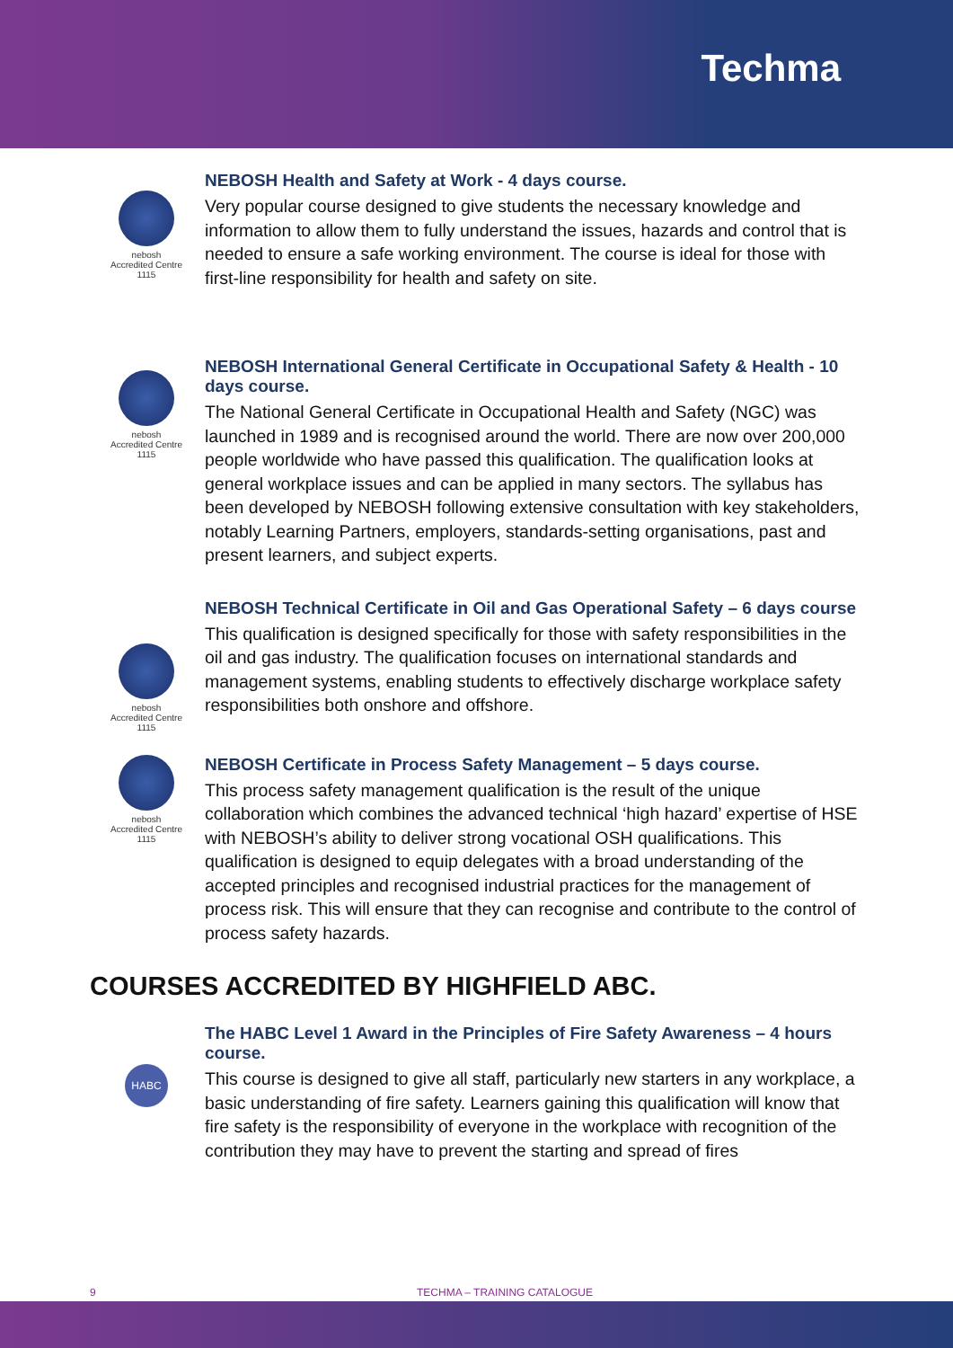Techma
nebosh
Accredited Centre
1115
NEBOSH Health and Safety at Work - 4 days course.
Very popular course designed to give students the necessary knowledge and information to allow them to fully understand the issues, hazards and control that is needed to ensure a safe working environment. The course is ideal for those with first-line responsibility for health and safety on site.
nebosh
Accredited Centre
1115
NEBOSH International General Certificate in Occupational Safety & Health - 10 days course.
The National General Certificate in Occupational Health and Safety (NGC) was launched in 1989 and is recognised around the world. There are now over 200,000 people worldwide who have passed this qualification. The qualification looks at general workplace issues and can be applied in many sectors. The syllabus has been developed by NEBOSH following extensive consultation with key stakeholders, notably Learning Partners, employers, standards-setting organisations, past and present learners, and subject experts.
nebosh
Accredited Centre
1115
NEBOSH Technical Certificate in Oil and Gas Operational Safety – 6 days course
This qualification is designed specifically for those with safety responsibilities in the oil and gas industry. The qualification focuses on international standards and management systems, enabling students to effectively discharge workplace safety responsibilities both onshore and offshore.
nebosh
Accredited Centre
1115
NEBOSH Certificate in Process Safety Management – 5 days course.
This process safety management qualification is the result of the unique collaboration which combines the advanced technical ‘high hazard’ expertise of HSE with NEBOSH’s ability to deliver strong vocational OSH qualifications. This qualification is designed to equip delegates with a broad understanding of the accepted principles and recognised industrial practices for the management of process risk. This will ensure that they can recognise and contribute to the control of process safety hazards.
COURSES ACCREDITED BY HIGHFIELD ABC.
HABC
The HABC Level 1 Award in the Principles of Fire Safety Awareness – 4 hours course.
This course is designed to give all staff, particularly new starters in any workplace, a basic understanding of fire safety. Learners gaining this qualification will know that fire safety is the responsibility of everyone in the workplace with recognition of the contribution they may have to prevent the starting and spread of fires
9 TECHMA – TRAINING CATALOGUE